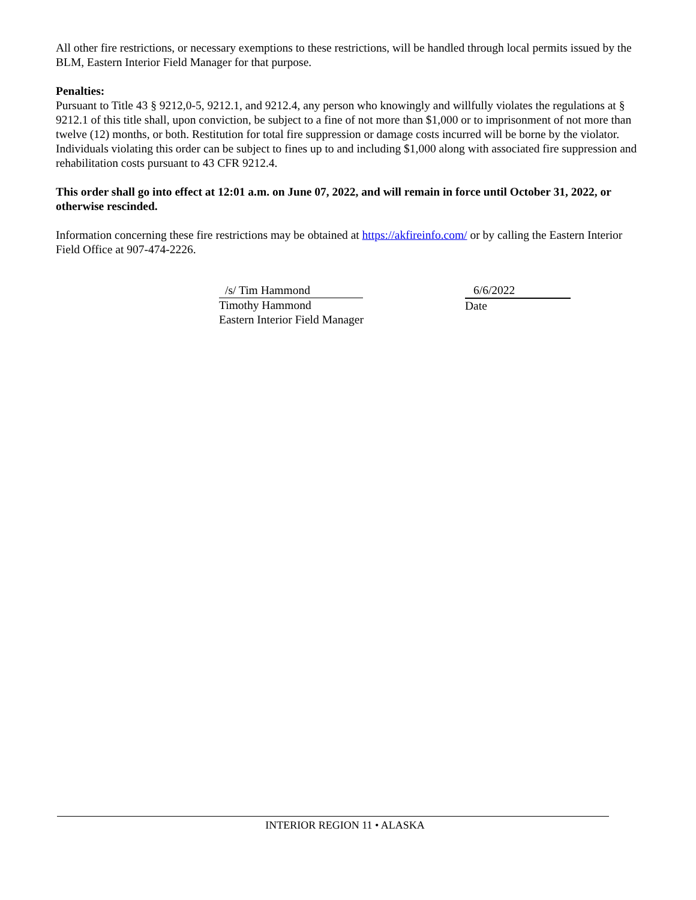All other fire restrictions, or necessary exemptions to these restrictions, will be handled through local permits issued by the BLM, Eastern Interior Field Manager for that purpose.
Penalties:
Pursuant to Title 43 § 9212,0-5, 9212.1, and 9212.4, any person who knowingly and willfully violates the regulations at § 9212.1 of this title shall, upon conviction, be subject to a fine of not more than $1,000 or to imprisonment of not more than twelve (12) months, or both. Restitution for total fire suppression or damage costs incurred will be borne by the violator. Individuals violating this order can be subject to fines up to and including $1,000 along with associated fire suppression and rehabilitation costs pursuant to 43 CFR 9212.4.
This order shall go into effect at 12:01 a.m. on June 07, 2022, and will remain in force until October 31, 2022, or otherwise rescinded.
Information concerning these fire restrictions may be obtained at https://akfireinfo.com/ or by calling the Eastern Interior Field Office at 907-474-2226.
/s/ Tim Hammond
Timothy Hammond
Eastern Interior Field Manager
6/6/2022
Date
INTERIOR REGION 11 • ALASKA